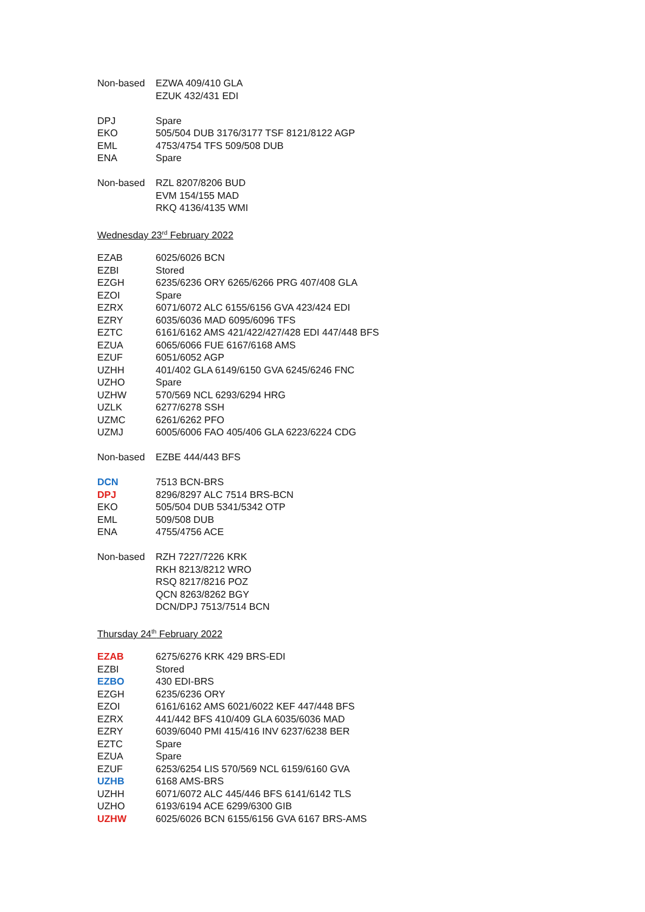| Non-based | EZWA 409/410 GLA |
| | EZUK 432/431 EDI |
| DPJ | Spare |
| EKO | 505/504 DUB 3176/3177 TSF 8121/8122 AGP |
| EML | 4753/4754 TFS 509/508 DUB |
| ENA | Spare |
| Non-based | RZL 8207/8206 BUD |
| | EVM 154/155 MAD |
| | RKQ 4136/4135 WMI |
Wednesday 23<sup>rd</sup> February 2022
| EZAB | 6025/6026 BCN |
| EZBI | Stored |
| EZGH | 6235/6236 ORY 6265/6266 PRG 407/408 GLA |
| EZOI | Spare |
| EZRX | 6071/6072 ALC 6155/6156 GVA 423/424 EDI |
| EZRY | 6035/6036 MAD 6095/6096 TFS |
| EZTC | 6161/6162 AMS 421/422/427/428 EDI 447/448 BFS |
| EZUA | 6065/6066 FUE 6167/6168 AMS |
| EZUF | 6051/6052 AGP |
| UZHH | 401/402 GLA 6149/6150 GVA 6245/6246 FNC |
| UZHO | Spare |
| UZHW | 570/569 NCL 6293/6294 HRG |
| UZLK | 6277/6278 SSH |
| UZMC | 6261/6262 PFO |
| UZMJ | 6005/6006 FAO 405/406 GLA 6223/6224 CDG |
| Non-based | EZBE 444/443 BFS |
| DCN | 7513 BCN-BRS |
| DPJ | 8296/8297 ALC 7514 BRS-BCN |
| EKO | 505/504 DUB 5341/5342 OTP |
| EML | 509/508 DUB |
| ENA | 4755/4756 ACE |
| Non-based | RZH 7227/7226 KRK |
| | RKH 8213/8212 WRO |
| | RSQ 8217/8216 POZ |
| | QCN 8263/8262 BGY |
| | DCN/DPJ 7513/7514 BCN |
Thursday 24<sup>th</sup> February 2022
| EZAB | 6275/6276 KRK 429 BRS-EDI |
| EZBI | Stored |
| EZBO | 430 EDI-BRS |
| EZGH | 6235/6236 ORY |
| EZOI | 6161/6162 AMS 6021/6022 KEF 447/448 BFS |
| EZRX | 441/442 BFS 410/409 GLA 6035/6036 MAD |
| EZRY | 6039/6040 PMI 415/416 INV 6237/6238 BER |
| EZTC | Spare |
| EZUA | Spare |
| EZUF | 6253/6254 LIS 570/569 NCL 6159/6160 GVA |
| UZHB | 6168 AMS-BRS |
| UZHH | 6071/6072 ALC 445/446 BFS 6141/6142 TLS |
| UZHO | 6193/6194 ACE 6299/6300 GIB |
| UZHW | 6025/6026 BCN 6155/6156 GVA 6167 BRS-AMS |